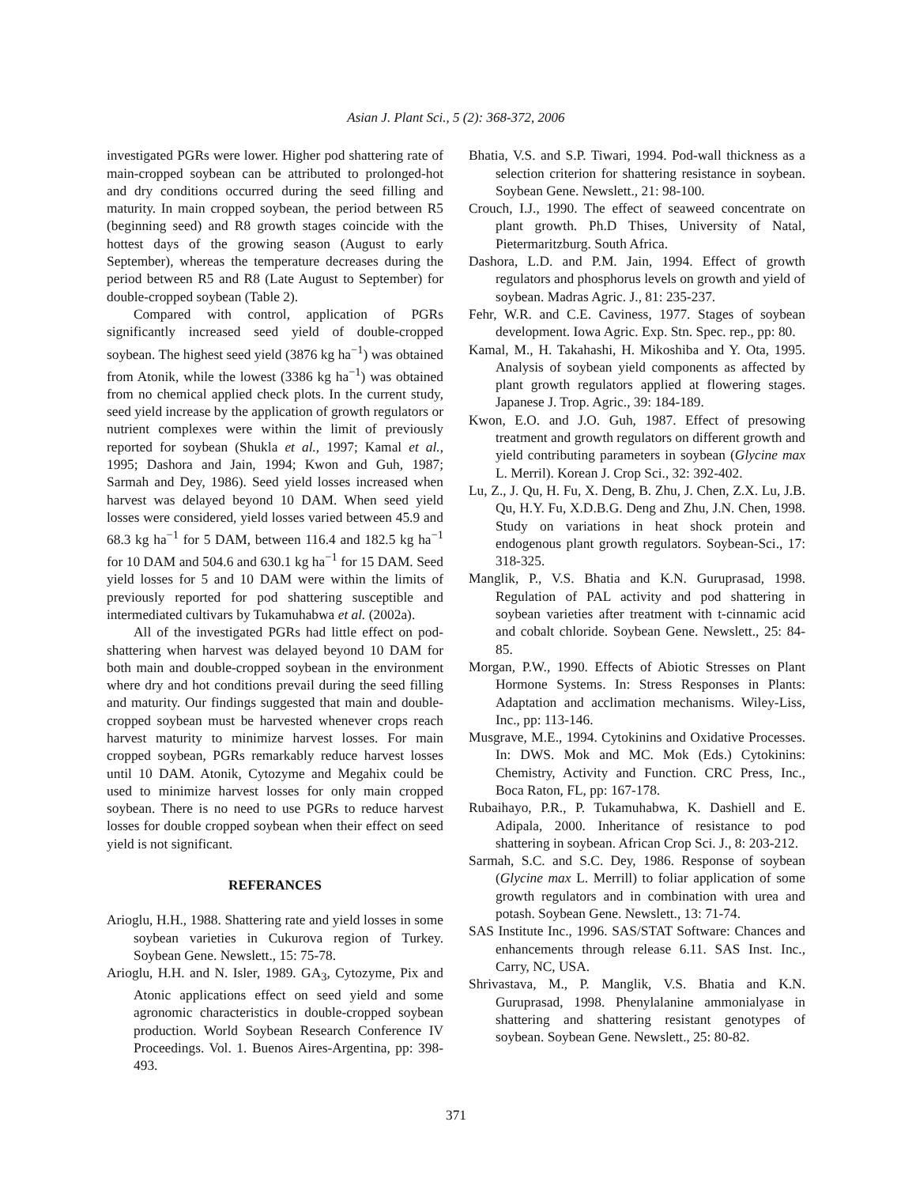Asian J. Plant Sci., 5 (2): 368-372, 2006
investigated PGRs were lower. Higher pod shattering rate of main-cropped soybean can be attributed to prolonged-hot and dry conditions occurred during the seed filling and maturity. In main cropped soybean, the period between R5 (beginning seed) and R8 growth stages coincide with the hottest days of the growing season (August to early September), whereas the temperature decreases during the period between R5 and R8 (Late August to September) for double-cropped soybean (Table 2).
Compared with control, application of PGRs significantly increased seed yield of double-cropped soybean. The highest seed yield (3876 kg ha<sup>−1</sup>) was obtained from Atonik, while the lowest (3386 kg ha<sup>−1</sup>) was obtained from no chemical applied check plots. In the current study, seed yield increase by the application of growth regulators or nutrient complexes were within the limit of previously reported for soybean (Shukla et al., 1997; Kamal et al., 1995; Dashora and Jain, 1994; Kwon and Guh, 1987; Sarmah and Dey, 1986). Seed yield losses increased when harvest was delayed beyond 10 DAM. When seed yield losses were considered, yield losses varied between 45.9 and 68.3 kg ha<sup>−1</sup> for 5 DAM, between 116.4 and 182.5 kg ha<sup>−1</sup> for 10 DAM and 504.6 and 630.1 kg ha<sup>−1</sup> for 15 DAM. Seed yield losses for 5 and 10 DAM were within the limits of previously reported for pod shattering susceptible and intermediated cultivars by Tukamuhabwa et al. (2002a).
All of the investigated PGRs had little effect on pod-shattering when harvest was delayed beyond 10 DAM for both main and double-cropped soybean in the environment where dry and hot conditions prevail during the seed filling and maturity. Our findings suggested that main and double-cropped soybean must be harvested whenever crops reach harvest maturity to minimize harvest losses. For main cropped soybean, PGRs remarkably reduce harvest losses until 10 DAM. Atonik, Cytozyme and Megahix could be used to minimize harvest losses for only main cropped soybean. There is no need to use PGRs to reduce harvest losses for double cropped soybean when their effect on seed yield is not significant.
REFERANCES
Arioglu, H.H., 1988. Shattering rate and yield losses in some soybean varieties in Cukurova region of Turkey. Soybean Gene. Newslett., 15: 75-78.
Arioglu, H.H. and N. Isler, 1989. GA<sub>3</sub>, Cytozyme, Pix and Atonic applications effect on seed yield and some agronomic characteristics in double-cropped soybean production. World Soybean Research Conference IV Proceedings. Vol. 1. Buenos Aires-Argentina, pp: 398-493.
Bhatia, V.S. and S.P. Tiwari, 1994. Pod-wall thickness as a selection criterion for shattering resistance in soybean. Soybean Gene. Newslett., 21: 98-100.
Crouch, I.J., 1990. The effect of seaweed concentrate on plant growth. Ph.D Thises, University of Natal, Pietermaritzburg. South Africa.
Dashora, L.D. and P.M. Jain, 1994. Effect of growth regulators and phosphorus levels on growth and yield of soybean. Madras Agric. J., 81: 235-237.
Fehr, W.R. and C.E. Caviness, 1977. Stages of soybean development. Iowa Agric. Exp. Stn. Spec. rep., pp: 80.
Kamal, M., H. Takahashi, H. Mikoshiba and Y. Ota, 1995. Analysis of soybean yield components as affected by plant growth regulators applied at flowering stages. Japanese J. Trop. Agric., 39: 184-189.
Kwon, E.O. and J.O. Guh, 1987. Effect of presowing treatment and growth regulators on different growth and yield contributing parameters in soybean (Glycine max L. Merril). Korean J. Crop Sci., 32: 392-402.
Lu, Z., J. Qu, H. Fu, X. Deng, B. Zhu, J. Chen, Z.X. Lu, J.B. Qu, H.Y. Fu, X.D.B.G. Deng and Zhu, J.N. Chen, 1998. Study on variations in heat shock protein and endogenous plant growth regulators. Soybean-Sci., 17: 318-325.
Manglik, P., V.S. Bhatia and K.N. Guruprasad, 1998. Regulation of PAL activity and pod shattering in soybean varieties after treatment with t-cinnamic acid and cobalt chloride. Soybean Gene. Newslett., 25: 84-85.
Morgan, P.W., 1990. Effects of Abiotic Stresses on Plant Hormone Systems. In: Stress Responses in Plants: Adaptation and acclimation mechanisms. Wiley-Liss, Inc., pp: 113-146.
Musgrave, M.E., 1994. Cytokinins and Oxidative Processes. In: DWS. Mok and MC. Mok (Eds.) Cytokinins: Chemistry, Activity and Function. CRC Press, Inc., Boca Raton, FL, pp: 167-178.
Rubaihayo, P.R., P. Tukamuhabwa, K. Dashiell and E. Adipala, 2000. Inheritance of resistance to pod shattering in soybean. African Crop Sci. J., 8: 203-212.
Sarmah, S.C. and S.C. Dey, 1986. Response of soybean (Glycine max L. Merrill) to foliar application of some growth regulators and in combination with urea and potash. Soybean Gene. Newslett., 13: 71-74.
SAS Institute Inc., 1996. SAS/STAT Software: Chances and enhancements through release 6.11. SAS Inst. Inc., Carry, NC, USA.
Shrivastava, M., P. Manglik, V.S. Bhatia and K.N. Guruprasad, 1998. Phenylalanine ammonialyase in shattering and shattering resistant genotypes of soybean. Soybean Gene. Newslett., 25: 80-82.
371